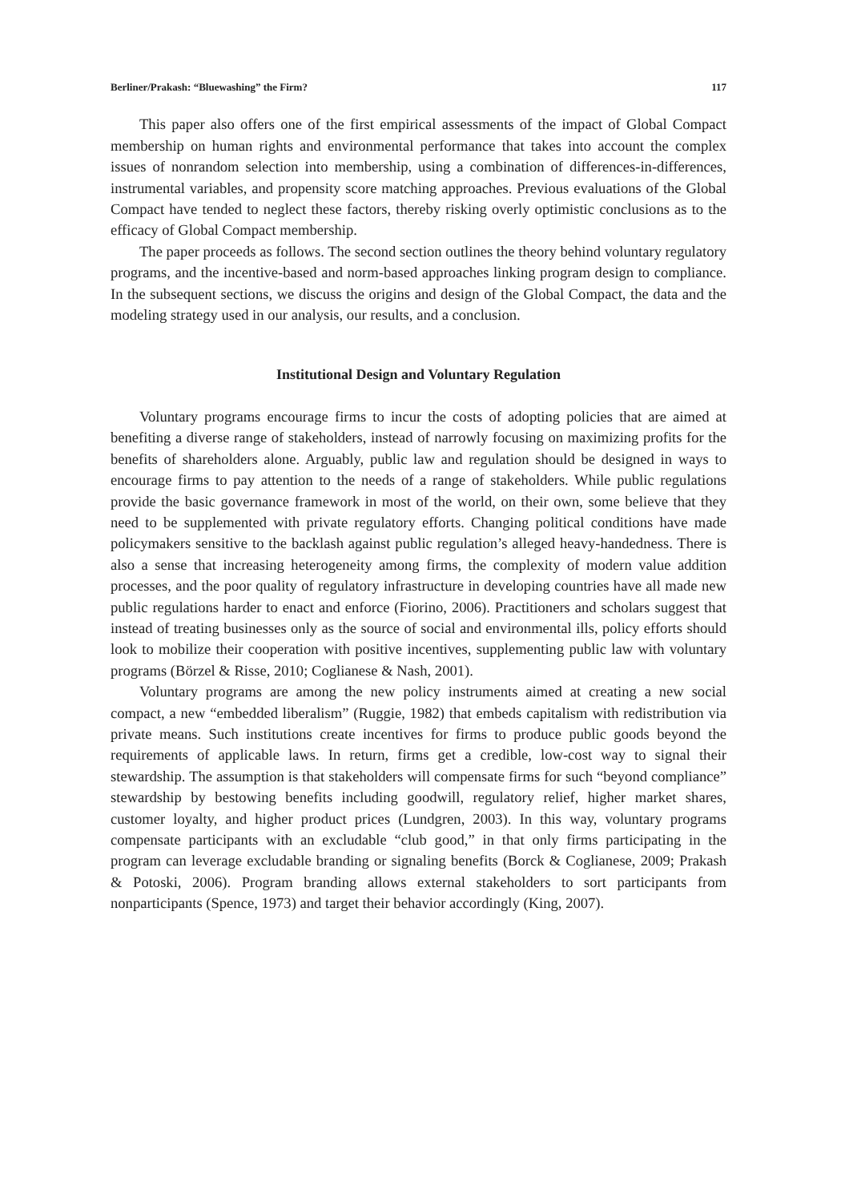Berliner/Prakash: “Bluewashing” the Firm? 117
This paper also offers one of the first empirical assessments of the impact of Global Compact membership on human rights and environmental performance that takes into account the complex issues of nonrandom selection into membership, using a combination of differences-in-differences, instrumental variables, and propensity score matching approaches. Previous evaluations of the Global Compact have tended to neglect these factors, thereby risking overly optimistic conclusions as to the efficacy of Global Compact membership.
The paper proceeds as follows. The second section outlines the theory behind voluntary regulatory programs, and the incentive-based and norm-based approaches linking program design to compliance. In the subsequent sections, we discuss the origins and design of the Global Compact, the data and the modeling strategy used in our analysis, our results, and a conclusion.
Institutional Design and Voluntary Regulation
Voluntary programs encourage firms to incur the costs of adopting policies that are aimed at benefiting a diverse range of stakeholders, instead of narrowly focusing on maximizing profits for the benefits of shareholders alone. Arguably, public law and regulation should be designed in ways to encourage firms to pay attention to the needs of a range of stakeholders. While public regulations provide the basic governance framework in most of the world, on their own, some believe that they need to be supplemented with private regulatory efforts. Changing political conditions have made policymakers sensitive to the backlash against public regulation’s alleged heavy-handedness. There is also a sense that increasing heterogeneity among firms, the complexity of modern value addition processes, and the poor quality of regulatory infrastructure in developing countries have all made new public regulations harder to enact and enforce (Fiorino, 2006). Practitioners and scholars suggest that instead of treating businesses only as the source of social and environmental ills, policy efforts should look to mobilize their cooperation with positive incentives, supplementing public law with voluntary programs (Börzel & Risse, 2010; Coglianese & Nash, 2001).
Voluntary programs are among the new policy instruments aimed at creating a new social compact, a new “embedded liberalism” (Ruggie, 1982) that embeds capitalism with redistribution via private means. Such institutions create incentives for firms to produce public goods beyond the requirements of applicable laws. In return, firms get a credible, low-cost way to signal their stewardship. The assumption is that stakeholders will compensate firms for such “beyond compliance” stewardship by bestowing benefits including goodwill, regulatory relief, higher market shares, customer loyalty, and higher product prices (Lundgren, 2003). In this way, voluntary programs compensate participants with an excludable “club good,” in that only firms participating in the program can leverage excludable branding or signaling benefits (Borck & Coglianese, 2009; Prakash & Potoski, 2006). Program branding allows external stakeholders to sort participants from nonparticipants (Spence, 1973) and target their behavior accordingly (King, 2007).